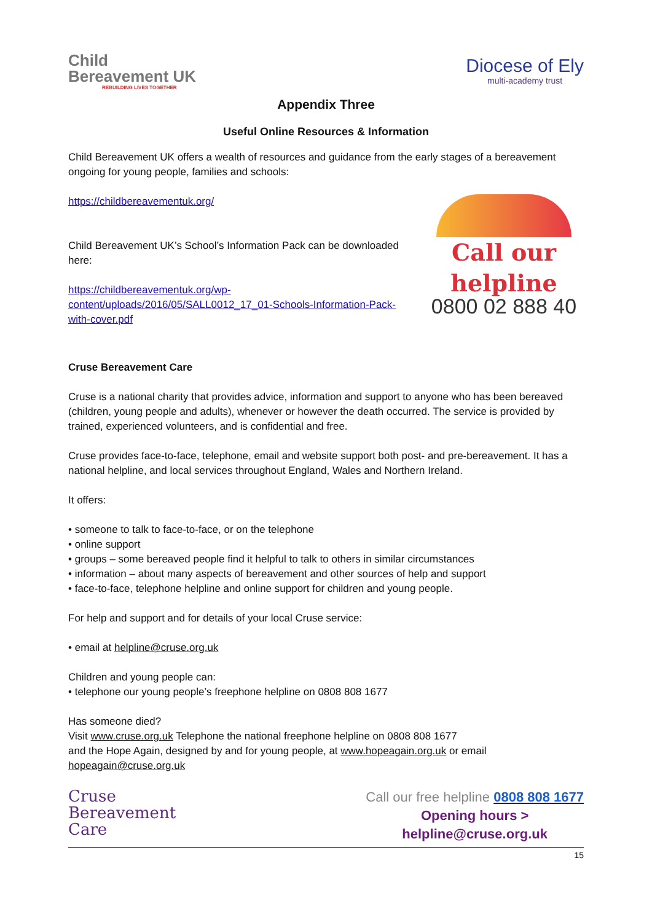Child
Bereavement UK
REBUILDING LIVES TOGETHER
Diocese of Ely
multi-academy trust
Appendix Three
Useful Online Resources & Information
Child Bereavement UK offers a wealth of resources and guidance from the early stages of a bereavement ongoing for young people, families and schools:
https://childbereavementuk.org/
Child Bereavement UK’s School’s Information Pack can be downloaded here:
https://childbereavementuk.org/wp-content/uploads/2016/05/SALL0012_17_01-Schools-Information-Pack-with-cover.pdf
Call our helpline
0800 02 888 40
Cruse Bereavement Care
Cruse is a national charity that provides advice, information and support to anyone who has been bereaved (children, young people and adults), whenever or however the death occurred. The service is provided by trained, experienced volunteers, and is confidential and free.
Cruse provides face-to-face, telephone, email and website support both post- and pre-bereavement. It has a national helpline, and local services throughout England, Wales and Northern Ireland.
It offers:
• someone to talk to face-to-face, or on the telephone
• online support
• groups – some bereaved people find it helpful to talk to others in similar circumstances
• information – about many aspects of bereavement and other sources of help and support
• face-to-face, telephone helpline and online support for children and young people.
For help and support and for details of your local Cruse service:
• email at helpline@cruse.org.uk
Children and young people can:
• telephone our young people’s freephone helpline on 0808 808 1677
Has someone died?
Visit www.cruse.org.uk Telephone the national freephone helpline on 0808 808 1677
and the Hope Again, designed by and for young people, at www.hopeagain.org.uk or email
hopeagain@cruse.org.uk
Cruse
Bereavement
Care
Call our free helpline 0808 808 1677
Opening hours >
helpline@cruse.org.uk
15